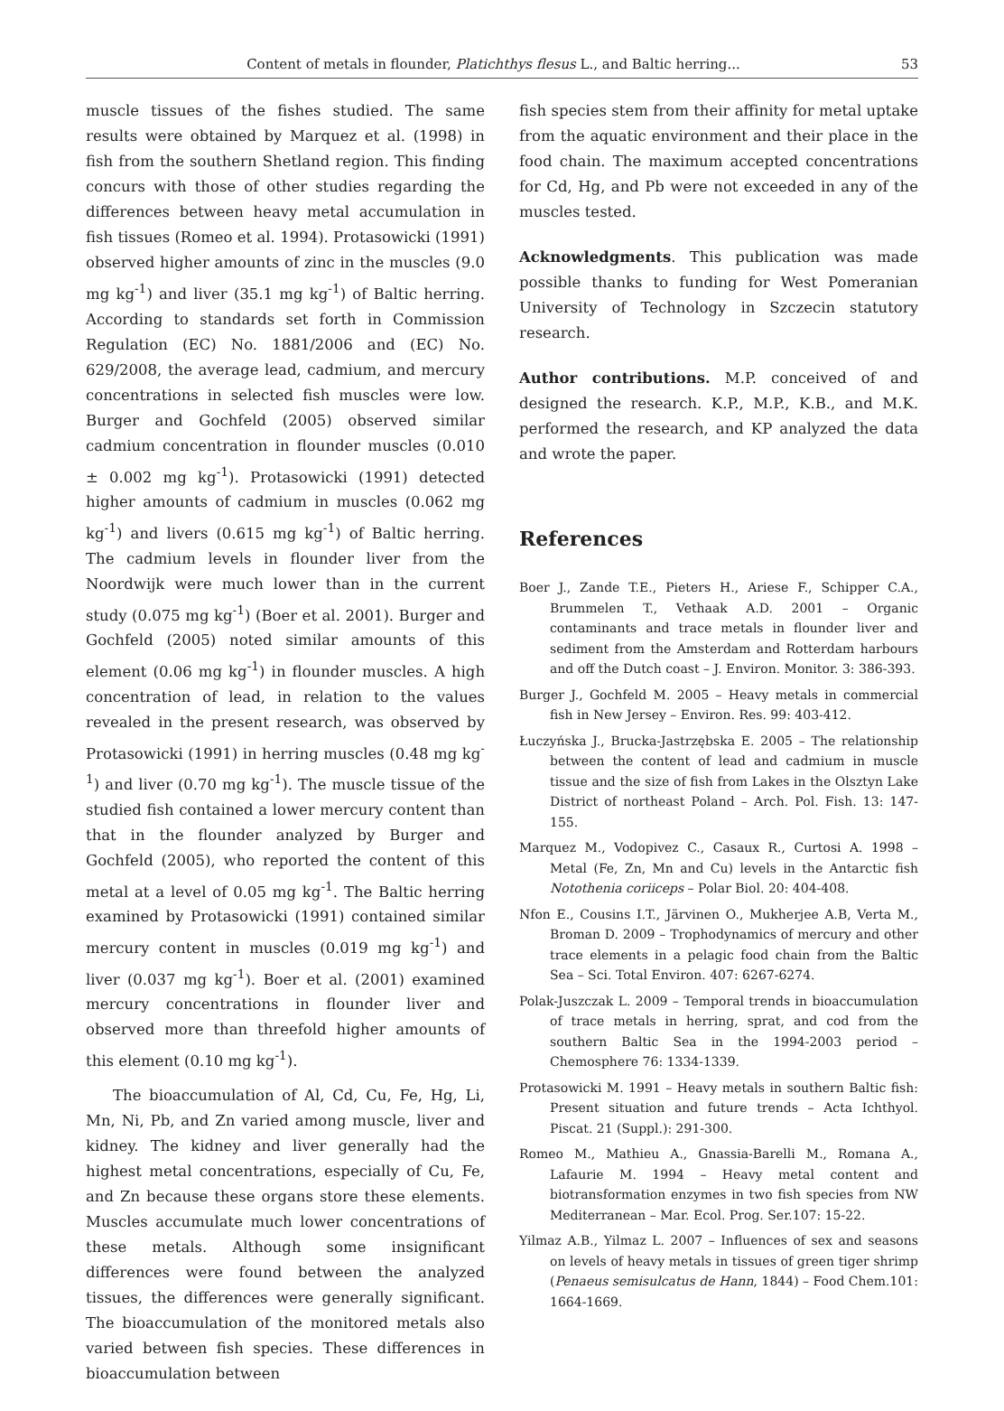Content of metals in flounder, Platichthys flesus L., and Baltic herring... 53
muscle tissues of the fishes studied. The same results were obtained by Marquez et al. (1998) in fish from the southern Shetland region. This finding concurs with those of other studies regarding the differences between heavy metal accumulation in fish tissues (Romeo et al. 1994). Protasowicki (1991) observed higher amounts of zinc in the muscles (9.0 mg kg<sup>-1</sup>) and liver (35.1 mg kg<sup>-1</sup>) of Baltic herring. According to standards set forth in Commission Regulation (EC) No. 1881/2006 and (EC) No. 629/2008, the average lead, cadmium, and mercury concentrations in selected fish muscles were low. Burger and Gochfeld (2005) observed similar cadmium concentration in flounder muscles (0.010 ± 0.002 mg kg<sup>-1</sup>). Protasowicki (1991) detected higher amounts of cadmium in muscles (0.062 mg kg<sup>-1</sup>) and livers (0.615 mg kg<sup>-1</sup>) of Baltic herring. The cadmium levels in flounder liver from the Noordwijk were much lower than in the current study (0.075 mg kg<sup>-1</sup>) (Boer et al. 2001). Burger and Gochfeld (2005) noted similar amounts of this element (0.06 mg kg<sup>-1</sup>) in flounder muscles. A high concentration of lead, in relation to the values revealed in the present research, was observed by Protasowicki (1991) in herring muscles (0.48 mg kg<sup>-1</sup>) and liver (0.70 mg kg<sup>-1</sup>). The muscle tissue of the studied fish contained a lower mercury content than that in the flounder analyzed by Burger and Gochfeld (2005), who reported the content of this metal at a level of 0.05 mg kg<sup>-1</sup>. The Baltic herring examined by Protasowicki (1991) contained similar mercury content in muscles (0.019 mg kg<sup>-1</sup>) and liver (0.037 mg kg<sup>-1</sup>). Boer et al. (2001) examined mercury concentrations in flounder liver and observed more than threefold higher amounts of this element (0.10 mg kg<sup>-1</sup>).
The bioaccumulation of Al, Cd, Cu, Fe, Hg, Li, Mn, Ni, Pb, and Zn varied among muscle, liver and kidney. The kidney and liver generally had the highest metal concentrations, especially of Cu, Fe, and Zn because these organs store these elements. Muscles accumulate much lower concentrations of these metals. Although some insignificant differences were found between the analyzed tissues, the differences were generally significant. The bioaccumulation of the monitored metals also varied between fish species. These differences in bioaccumulation between
fish species stem from their affinity for metal uptake from the aquatic environment and their place in the food chain. The maximum accepted concentrations for Cd, Hg, and Pb were not exceeded in any of the muscles tested.
Acknowledgments. This publication was made possible thanks to funding for West Pomeranian University of Technology in Szczecin statutory research.
Author contributions. M.P. conceived of and designed the research. K.P., M.P., K.B., and M.K. performed the research, and KP analyzed the data and wrote the paper.
References
Boer J., Zande T.E., Pieters H., Ariese F., Schipper C.A., Brummelen T., Vethaak A.D. 2001 – Organic contaminants and trace metals in flounder liver and sediment from the Amsterdam and Rotterdam harbours and off the Dutch coast – J. Environ. Monitor. 3: 386-393.
Burger J., Gochfeld M. 2005 – Heavy metals in commercial fish in New Jersey – Environ. Res. 99: 403-412.
Łuczyńska J., Brucka-Jastrzębska E. 2005 – The relationship between the content of lead and cadmium in muscle tissue and the size of fish from Lakes in the Olsztyn Lake District of northeast Poland – Arch. Pol. Fish. 13: 147-155.
Marquez M., Vodopivez C., Casaux R., Curtosi A. 1998 – Metal (Fe, Zn, Mn and Cu) levels in the Antarctic fish Notothenia coriiceps – Polar Biol. 20: 404-408.
Nfon E., Cousins I.T., Järvinen O., Mukherjee A.B, Verta M., Broman D. 2009 – Trophodynamics of mercury and other trace elements in a pelagic food chain from the Baltic Sea – Sci. Total Environ. 407: 6267-6274.
Polak-Juszczak L. 2009 – Temporal trends in bioaccumulation of trace metals in herring, sprat, and cod from the southern Baltic Sea in the 1994-2003 period – Chemosphere 76: 1334-1339.
Protasowicki M. 1991 – Heavy metals in southern Baltic fish: Present situation and future trends – Acta Ichthyol. Piscat. 21 (Suppl.): 291-300.
Romeo M., Mathieu A., Gnassia-Barelli M., Romana A., Lafaurie M. 1994 – Heavy metal content and biotransformation enzymes in two fish species from NW Mediterranean – Mar. Ecol. Prog. Ser.107: 15-22.
Yilmaz A.B., Yilmaz L. 2007 – Influences of sex and seasons on levels of heavy metals in tissues of green tiger shrimp (Penaeus semisulcatus de Hann, 1844) – Food Chem.101: 1664-1669.